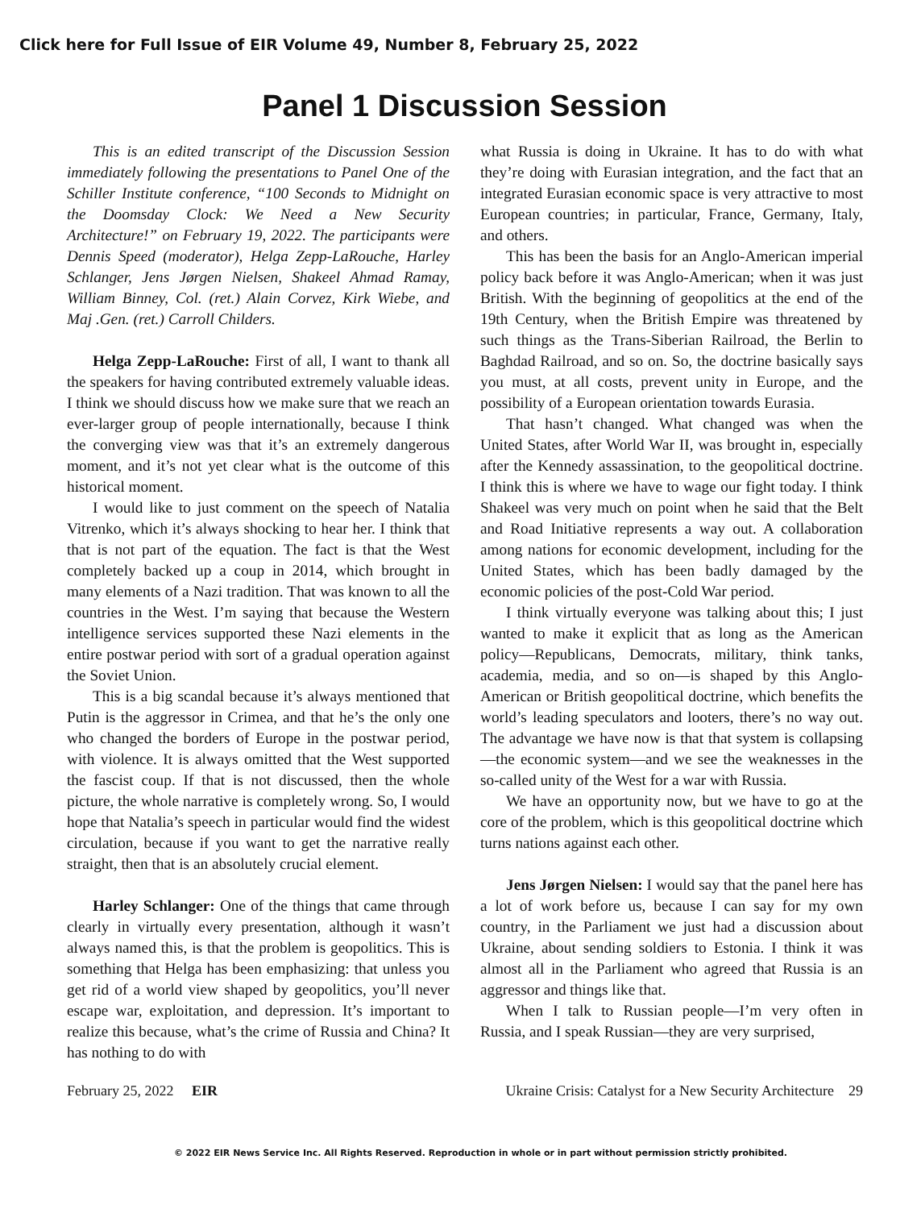Click here for Full Issue of EIR Volume 49, Number 8, February 25, 2022
Panel 1 Discussion Session
This is an edited transcript of the Discussion Session immediately following the presentations to Panel One of the Schiller Institute conference, “100 Seconds to Midnight on the Doomsday Clock: We Need a New Security Architecture!” on February 19, 2022. The participants were Dennis Speed (moderator), Helga Zepp-LaRouche, Harley Schlanger, Jens Jørgen Nielsen, Shakeel Ahmad Ramay, William Binney, Col. (ret.) Alain Corvez, Kirk Wiebe, and Maj .Gen. (ret.) Carroll Childers.
Helga Zepp-LaRouche: First of all, I want to thank all the speakers for having contributed extremely valuable ideas. I think we should discuss how we make sure that we reach an ever-larger group of people internationally, because I think the converging view was that it’s an extremely dangerous moment, and it’s not yet clear what is the outcome of this historical moment.
I would like to just comment on the speech of Natalia Vitrenko, which it’s always shocking to hear her. I think that that is not part of the equation. The fact is that the West completely backed up a coup in 2014, which brought in many elements of a Nazi tradition. That was known to all the countries in the West. I’m saying that because the Western intelligence services supported these Nazi elements in the entire postwar period with sort of a gradual operation against the Soviet Union.
This is a big scandal because it’s always mentioned that Putin is the aggressor in Crimea, and that he’s the only one who changed the borders of Europe in the postwar period, with violence. It is always omitted that the West supported the fascist coup. If that is not discussed, then the whole picture, the whole narrative is completely wrong. So, I would hope that Natalia’s speech in particular would find the widest circulation, because if you want to get the narrative really straight, then that is an absolutely crucial element.
Harley Schlanger: One of the things that came through clearly in virtually every presentation, although it wasn’t always named this, is that the problem is geopolitics. This is something that Helga has been emphasizing: that unless you get rid of a world view shaped by geopolitics, you’ll never escape war, exploitation, and depression. It’s important to realize this because, what’s the crime of Russia and China? It has nothing to do with
what Russia is doing in Ukraine. It has to do with what they’re doing with Eurasian integration, and the fact that an integrated Eurasian economic space is very attractive to most European countries; in particular, France, Germany, Italy, and others.
This has been the basis for an Anglo-American imperial policy back before it was Anglo-American; when it was just British. With the beginning of geopolitics at the end of the 19th Century, when the British Empire was threatened by such things as the Trans-Siberian Railroad, the Berlin to Baghdad Railroad, and so on. So, the doctrine basically says you must, at all costs, prevent unity in Europe, and the possibility of a European orientation towards Eurasia.
That hasn’t changed. What changed was when the United States, after World War II, was brought in, especially after the Kennedy assassination, to the geopolitical doctrine. I think this is where we have to wage our fight today. I think Shakeel was very much on point when he said that the Belt and Road Initiative represents a way out. A collaboration among nations for economic development, including for the United States, which has been badly damaged by the economic policies of the post-Cold War period.
I think virtually everyone was talking about this; I just wanted to make it explicit that as long as the American policy—Republicans, Democrats, military, think tanks, academia, media, and so on—is shaped by this Anglo-American or British geopolitical doctrine, which benefits the world’s leading speculators and looters, there’s no way out. The advantage we have now is that that system is collapsing—the economic system—and we see the weaknesses in the so-called unity of the West for a war with Russia.
We have an opportunity now, but we have to go at the core of the problem, which is this geopolitical doctrine which turns nations against each other.
Jens Jørgen Nielsen: I would say that the panel here has a lot of work before us, because I can say for my own country, in the Parliament we just had a discussion about Ukraine, about sending soldiers to Estonia. I think it was almost all in the Parliament who agreed that Russia is an aggressor and things like that.
When I talk to Russian people—I’m very often in Russia, and I speak Russian—they are very surprised,
February 25, 2022 EIR Ukraine Crisis: Catalyst for a New Security Architecture 29
© 2022 EIR News Service Inc. All Rights Reserved. Reproduction in whole or in part without permission strictly prohibited.